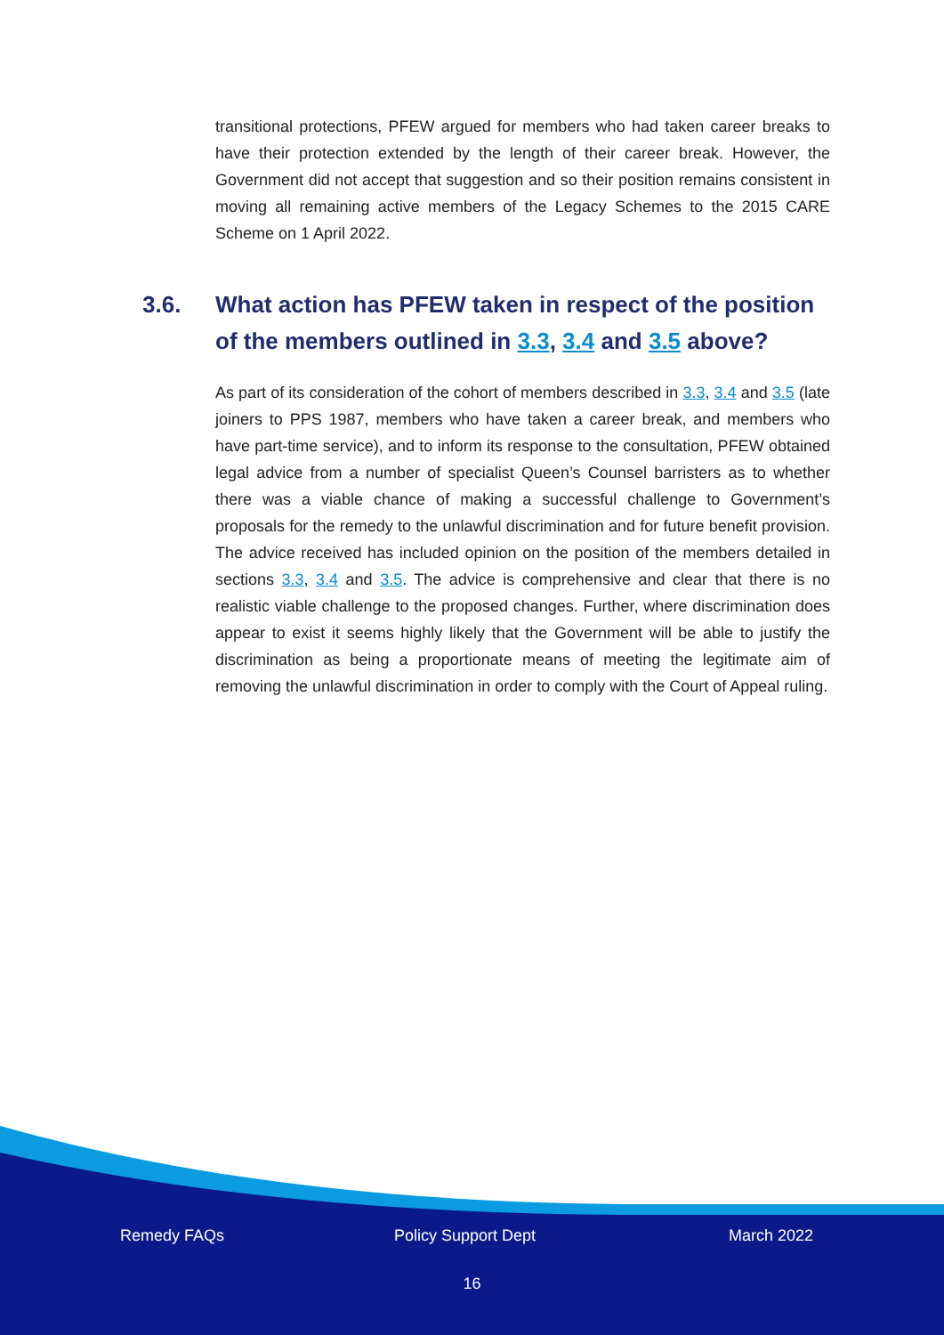transitional protections, PFEW argued for members who had taken career breaks to have their protection extended by the length of their career break. However, the Government did not accept that suggestion and so their position remains consistent in moving all remaining active members of the Legacy Schemes to the 2015 CARE Scheme on 1 April 2022.
3.6. What action has PFEW taken in respect of the position of the members outlined in 3.3, 3.4 and 3.5 above?
As part of its consideration of the cohort of members described in 3.3, 3.4 and 3.5 (late joiners to PPS 1987, members who have taken a career break, and members who have part-time service), and to inform its response to the consultation, PFEW obtained legal advice from a number of specialist Queen’s Counsel barristers as to whether there was a viable chance of making a successful challenge to Government’s proposals for the remedy to the unlawful discrimination and for future benefit provision. The advice received has included opinion on the position of the members detailed in sections 3.3, 3.4 and 3.5. The advice is comprehensive and clear that there is no realistic viable challenge to the proposed changes. Further, where discrimination does appear to exist it seems highly likely that the Government will be able to justify the discrimination as being a proportionate means of meeting the legitimate aim of removing the unlawful discrimination in order to comply with the Court of Appeal ruling.
Remedy FAQs Policy Support Dept March 2022
16